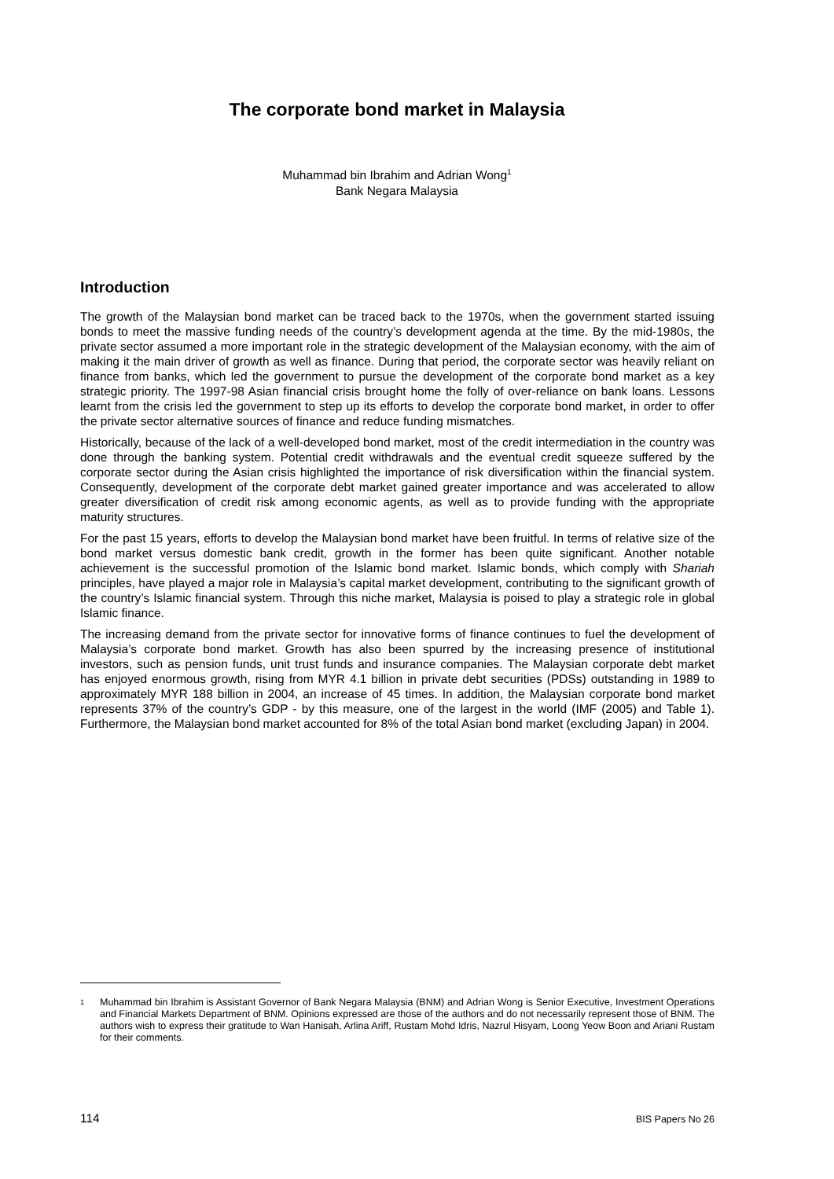The corporate bond market in Malaysia
Muhammad bin Ibrahim and Adrian Wong<sup>1</sup>
Bank Negara Malaysia
Introduction
The growth of the Malaysian bond market can be traced back to the 1970s, when the government started issuing bonds to meet the massive funding needs of the country’s development agenda at the time. By the mid-1980s, the private sector assumed a more important role in the strategic development of the Malaysian economy, with the aim of making it the main driver of growth as well as finance. During that period, the corporate sector was heavily reliant on finance from banks, which led the government to pursue the development of the corporate bond market as a key strategic priority. The 1997-98 Asian financial crisis brought home the folly of over-reliance on bank loans. Lessons learnt from the crisis led the government to step up its efforts to develop the corporate bond market, in order to offer the private sector alternative sources of finance and reduce funding mismatches.
Historically, because of the lack of a well-developed bond market, most of the credit intermediation in the country was done through the banking system. Potential credit withdrawals and the eventual credit squeeze suffered by the corporate sector during the Asian crisis highlighted the importance of risk diversification within the financial system. Consequently, development of the corporate debt market gained greater importance and was accelerated to allow greater diversification of credit risk among economic agents, as well as to provide funding with the appropriate maturity structures.
For the past 15 years, efforts to develop the Malaysian bond market have been fruitful. In terms of relative size of the bond market versus domestic bank credit, growth in the former has been quite significant. Another notable achievement is the successful promotion of the Islamic bond market. Islamic bonds, which comply with Shariah principles, have played a major role in Malaysia’s capital market development, contributing to the significant growth of the country’s Islamic financial system. Through this niche market, Malaysia is poised to play a strategic role in global Islamic finance.
The increasing demand from the private sector for innovative forms of finance continues to fuel the development of Malaysia’s corporate bond market. Growth has also been spurred by the increasing presence of institutional investors, such as pension funds, unit trust funds and insurance companies. The Malaysian corporate debt market has enjoyed enormous growth, rising from MYR 4.1 billion in private debt securities (PDSs) outstanding in 1989 to approximately MYR 188 billion in 2004, an increase of 45 times. In addition, the Malaysian corporate bond market represents 37% of the country’s GDP - by this measure, one of the largest in the world (IMF (2005) and Table 1). Furthermore, the Malaysian bond market accounted for 8% of the total Asian bond market (excluding Japan) in 2004.
<sup>1</sup> Muhammad bin Ibrahim is Assistant Governor of Bank Negara Malaysia (BNM) and Adrian Wong is Senior Executive, Investment Operations and Financial Markets Department of BNM. Opinions expressed are those of the authors and do not necessarily represent those of BNM. The authors wish to express their gratitude to Wan Hanisah, Arlina Ariff, Rustam Mohd Idris, Nazrul Hisyam, Loong Yeow Boon and Ariani Rustam for their comments.
114 BIS Papers No 26